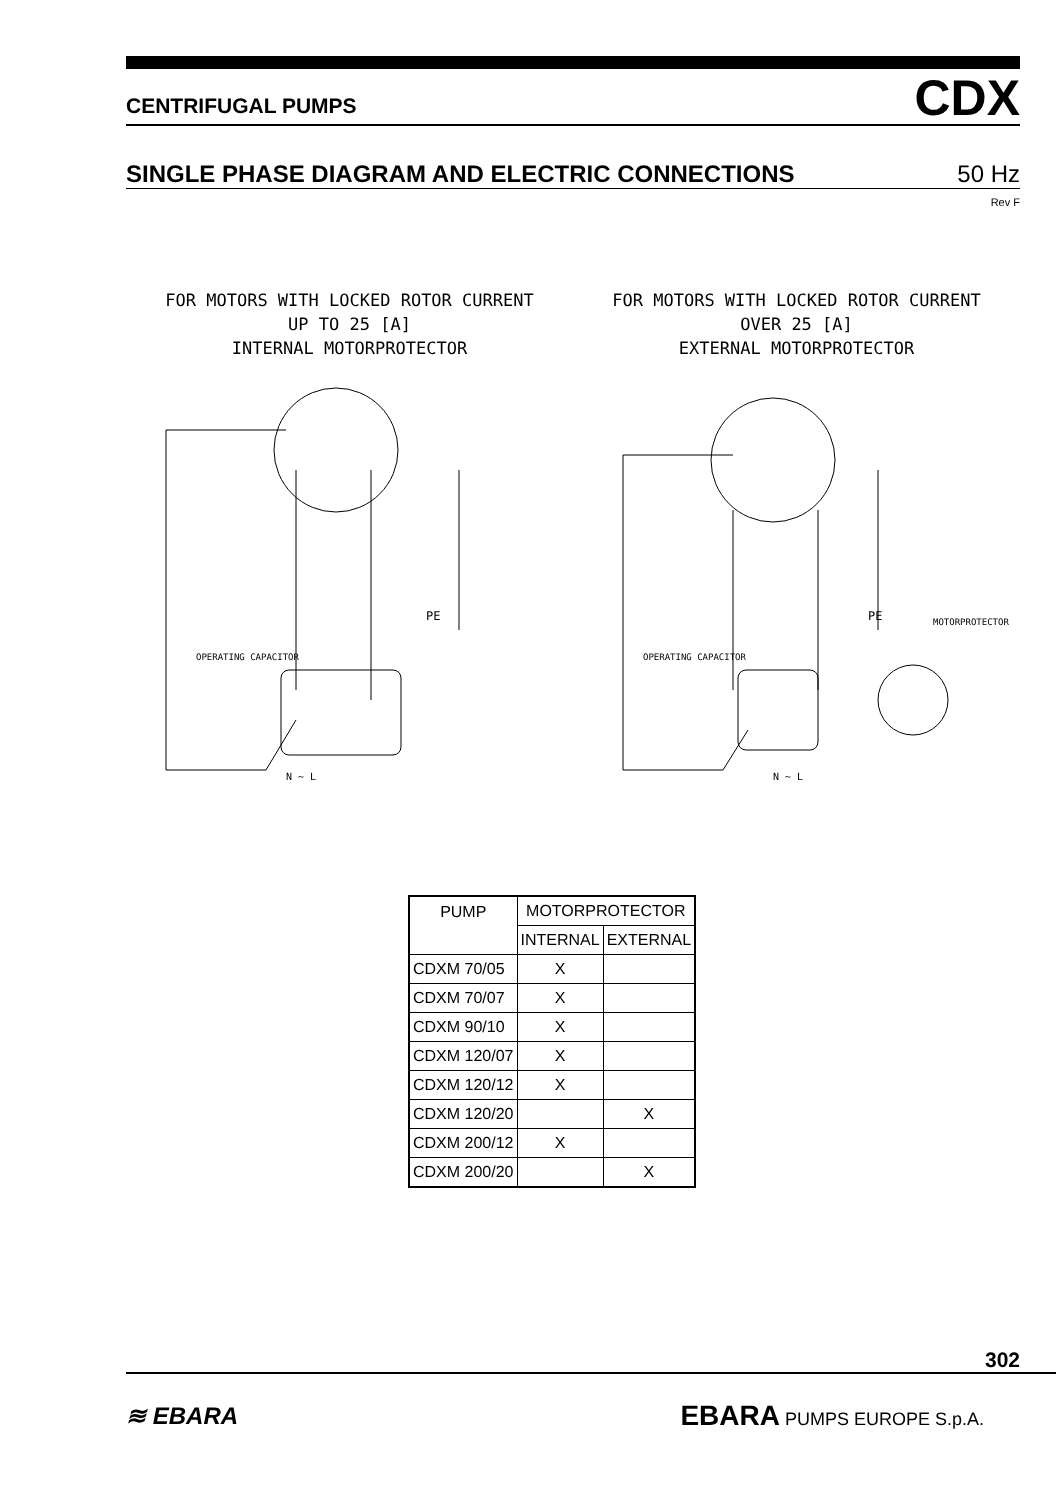CENTRIFUGAL PUMPS CDX
SINGLE PHASE DIAGRAM AND ELECTRIC CONNECTIONS 50 Hz
Rev F
FOR MOTORS WITH LOCKED ROTOR CURRENT
UP TO 25 [A]
INTERNAL MOTORPROTECTOR
PE
OPERATING CAPACITOR
N ~ L
FOR MOTORS WITH LOCKED ROTOR CURRENT
OVER 25 [A]
EXTERNAL MOTORPROTECTOR
PE
MOTORPROTECTOR
OPERATING CAPACITOR
N ~ L
| PUMP | MOTORPROTECTOR | |
| --- | --- | --- |
| | INTERNAL | EXTERNAL |
| CDXM 70/05 | X | |
| CDXM 70/07 | X | |
| CDXM 90/10 | X | |
| CDXM 120/07 | X | |
| CDXM 120/12 | X | |
| CDXM 120/20 | | X |
| CDXM 200/12 | X | |
| CDXM 200/20 | | X |
302
≋ EBARA EBARA PUMPS EUROPE S.p.A.